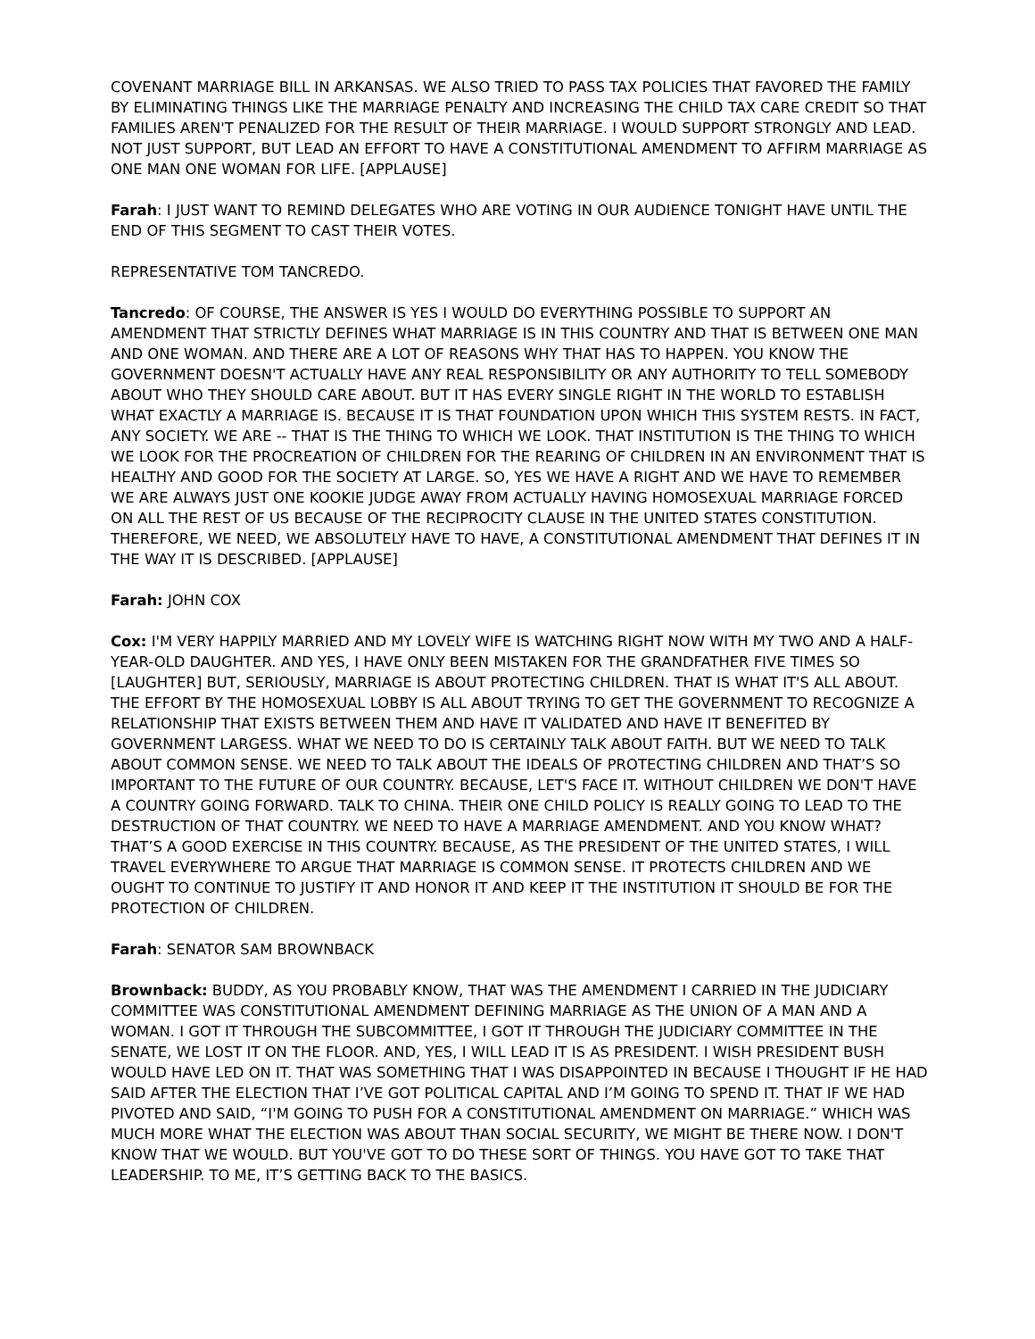COVENANT MARRIAGE BILL IN ARKANSAS. WE ALSO TRIED TO PASS TAX POLICIES THAT FAVORED THE FAMILY BY ELIMINATING THINGS LIKE THE MARRIAGE PENALTY AND INCREASING THE CHILD TAX CARE CREDIT SO THAT FAMILIES AREN'T PENALIZED FOR THE RESULT OF THEIR MARRIAGE. I WOULD SUPPORT STRONGLY AND LEAD. NOT JUST SUPPORT, BUT LEAD AN EFFORT TO HAVE A CONSTITUTIONAL AMENDMENT TO AFFIRM MARRIAGE AS ONE MAN ONE WOMAN FOR LIFE. [APPLAUSE]
Farah: I JUST WANT TO REMIND DELEGATES WHO ARE VOTING IN OUR AUDIENCE TONIGHT HAVE UNTIL THE END OF THIS SEGMENT TO CAST THEIR VOTES.
REPRESENTATIVE TOM TANCREDO.
Tancredo: OF COURSE, THE ANSWER IS YES I WOULD DO EVERYTHING POSSIBLE TO SUPPORT AN AMENDMENT THAT STRICTLY DEFINES WHAT MARRIAGE IS IN THIS COUNTRY AND THAT IS BETWEEN ONE MAN AND ONE WOMAN. AND THERE ARE A LOT OF REASONS WHY THAT HAS TO HAPPEN. YOU KNOW THE GOVERNMENT DOESN'T ACTUALLY HAVE ANY REAL RESPONSIBILITY OR ANY AUTHORITY TO TELL SOMEBODY ABOUT WHO THEY SHOULD CARE ABOUT. BUT IT HAS EVERY SINGLE RIGHT IN THE WORLD TO ESTABLISH WHAT EXACTLY A MARRIAGE IS. BECAUSE IT IS THAT FOUNDATION UPON WHICH THIS SYSTEM RESTS. IN FACT, ANY SOCIETY. WE ARE -- THAT IS THE THING TO WHICH WE LOOK. THAT INSTITUTION IS THE THING TO WHICH WE LOOK FOR THE PROCREATION OF CHILDREN FOR THE REARING OF CHILDREN IN AN ENVIRONMENT THAT IS HEALTHY AND GOOD FOR THE SOCIETY AT LARGE. SO, YES WE HAVE A RIGHT AND WE HAVE TO REMEMBER WE ARE ALWAYS JUST ONE KOOKIE JUDGE AWAY FROM ACTUALLY HAVING HOMOSEXUAL MARRIAGE FORCED ON ALL THE REST OF US BECAUSE OF THE RECIPROCITY CLAUSE IN THE UNITED STATES CONSTITUTION. THEREFORE, WE NEED, WE ABSOLUTELY HAVE TO HAVE, A CONSTITUTIONAL AMENDMENT THAT DEFINES IT IN THE WAY IT IS DESCRIBED. [APPLAUSE]
Farah: JOHN COX
Cox: I'M VERY HAPPILY MARRIED AND MY LOVELY WIFE IS WATCHING RIGHT NOW WITH MY TWO AND A HALF-YEAR-OLD DAUGHTER. AND YES, I HAVE ONLY BEEN MISTAKEN FOR THE GRANDFATHER FIVE TIMES SO [LAUGHTER] BUT, SERIOUSLY, MARRIAGE IS ABOUT PROTECTING CHILDREN. THAT IS WHAT IT'S ALL ABOUT. THE EFFORT BY THE HOMOSEXUAL LOBBY IS ALL ABOUT TRYING TO GET THE GOVERNMENT TO RECOGNIZE A RELATIONSHIP THAT EXISTS BETWEEN THEM AND HAVE IT VALIDATED AND HAVE IT BENEFITED BY GOVERNMENT LARGESS. WHAT WE NEED TO DO IS CERTAINLY TALK ABOUT FAITH. BUT WE NEED TO TALK ABOUT COMMON SENSE. WE NEED TO TALK ABOUT THE IDEALS OF PROTECTING CHILDREN AND THAT’S SO IMPORTANT TO THE FUTURE OF OUR COUNTRY. BECAUSE, LET'S FACE IT. WITHOUT CHILDREN WE DON'T HAVE A COUNTRY GOING FORWARD. TALK TO CHINA. THEIR ONE CHILD POLICY IS REALLY GOING TO LEAD TO THE DESTRUCTION OF THAT COUNTRY. WE NEED TO HAVE A MARRIAGE AMENDMENT. AND YOU KNOW WHAT? THAT’S A GOOD EXERCISE IN THIS COUNTRY. BECAUSE, AS THE PRESIDENT OF THE UNITED STATES, I WILL TRAVEL EVERYWHERE TO ARGUE THAT MARRIAGE IS COMMON SENSE. IT PROTECTS CHILDREN AND WE OUGHT TO CONTINUE TO JUSTIFY IT AND HONOR IT AND KEEP IT THE INSTITUTION IT SHOULD BE FOR THE PROTECTION OF CHILDREN.
Farah: SENATOR SAM BROWNBACK
Brownback: BUDDY, AS YOU PROBABLY KNOW, THAT WAS THE AMENDMENT I CARRIED IN THE JUDICIARY COMMITTEE WAS CONSTITUTIONAL AMENDMENT DEFINING MARRIAGE AS THE UNION OF A MAN AND A WOMAN. I GOT IT THROUGH THE SUBCOMMITTEE, I GOT IT THROUGH THE JUDICIARY COMMITTEE IN THE SENATE, WE LOST IT ON THE FLOOR. AND, YES, I WILL LEAD IT IS AS PRESIDENT. I WISH PRESIDENT BUSH WOULD HAVE LED ON IT. THAT WAS SOMETHING THAT I WAS DISAPPOINTED IN BECAUSE I THOUGHT IF HE HAD SAID AFTER THE ELECTION THAT I’VE GOT POLITICAL CAPITAL AND I’M GOING TO SPEND IT. THAT IF WE HAD PIVOTED AND SAID, “I'M GOING TO PUSH FOR A CONSTITUTIONAL AMENDMENT ON MARRIAGE.” WHICH WAS MUCH MORE WHAT THE ELECTION WAS ABOUT THAN SOCIAL SECURITY, WE MIGHT BE THERE NOW. I DON'T KNOW THAT WE WOULD. BUT YOU'VE GOT TO DO THESE SORT OF THINGS. YOU HAVE GOT TO TAKE THAT LEADERSHIP. TO ME, IT’S GETTING BACK TO THE BASICS.